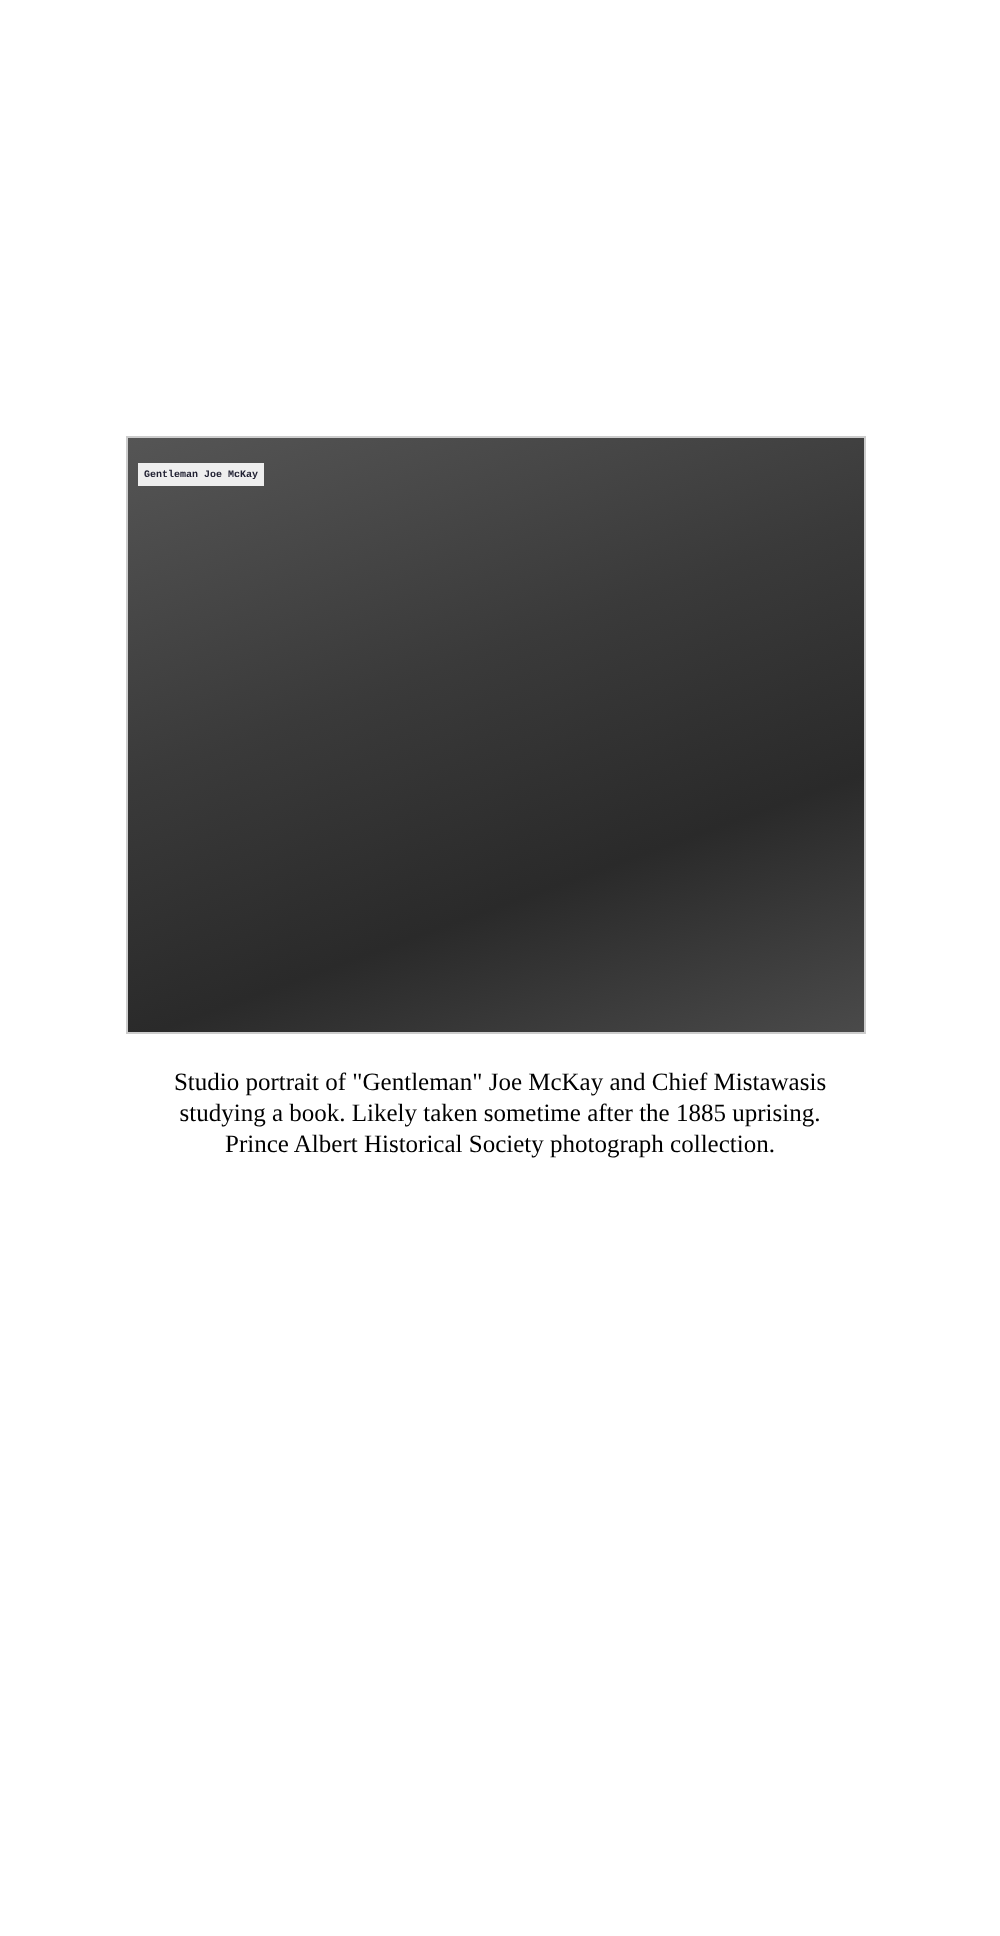Gentleman Joe McKay
Studio portrait of "Gentleman" Joe McKay and Chief Mistawasis studying a book. Likely taken sometime after the 1885 uprising. Prince Albert Historical Society photograph collection.